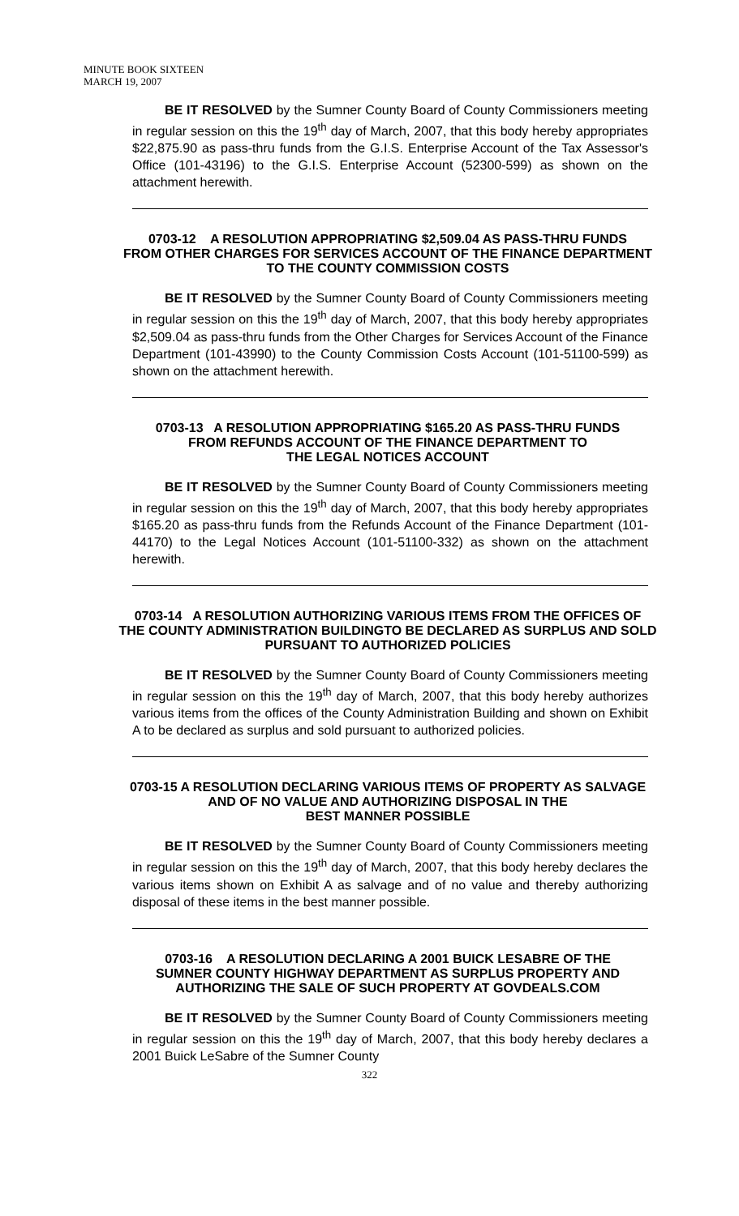MINUTE BOOK SIXTEEN
MARCH 19, 2007
BE IT RESOLVED by the Sumner County Board of County Commissioners meeting in regular session on this the 19<sup>th</sup> day of March, 2007, that this body hereby appropriates $22,875.90 as pass-thru funds from the G.I.S. Enterprise Account of the Tax Assessor's Office (101-43196) to the G.I.S. Enterprise Account (52300-599) as shown on the attachment herewith.
0703-12 A RESOLUTION APPROPRIATING $2,509.04 AS PASS-THRU FUNDS
FROM OTHER CHARGES FOR SERVICES ACCOUNT OF THE FINANCE DEPARTMENT
TO THE COUNTY COMMISSION COSTS
BE IT RESOLVED by the Sumner County Board of County Commissioners meeting in regular session on this the 19<sup>th</sup> day of March, 2007, that this body hereby appropriates $2,509.04 as pass-thru funds from the Other Charges for Services Account of the Finance Department (101-43990) to the County Commission Costs Account (101-51100-599) as shown on the attachment herewith.
0703-13 A RESOLUTION APPROPRIATING $165.20 AS PASS-THRU FUNDS
FROM REFUNDS ACCOUNT OF THE FINANCE DEPARTMENT TO
THE LEGAL NOTICES ACCOUNT
BE IT RESOLVED by the Sumner County Board of County Commissioners meeting in regular session on this the 19<sup>th</sup> day of March, 2007, that this body hereby appropriates $165.20 as pass-thru funds from the Refunds Account of the Finance Department (101-44170) to the Legal Notices Account (101-51100-332) as shown on the attachment herewith.
0703-14 A RESOLUTION AUTHORIZING VARIOUS ITEMS FROM THE OFFICES OF
THE COUNTY ADMINISTRATION BUILDINGTO BE DECLARED AS SURPLUS AND SOLD
PURSUANT TO AUTHORIZED POLICIES
BE IT RESOLVED by the Sumner County Board of County Commissioners meeting in regular session on this the 19<sup>th</sup> day of March, 2007, that this body hereby authorizes various items from the offices of the County Administration Building and shown on Exhibit A to be declared as surplus and sold pursuant to authorized policies.
0703-15 A RESOLUTION DECLARING VARIOUS ITEMS OF PROPERTY AS SALVAGE
AND OF NO VALUE AND AUTHORIZING DISPOSAL IN THE
BEST MANNER POSSIBLE
BE IT RESOLVED by the Sumner County Board of County Commissioners meeting in regular session on this the 19<sup>th</sup> day of March, 2007, that this body hereby declares the various items shown on Exhibit A as salvage and of no value and thereby authorizing disposal of these items in the best manner possible.
0703-16 A RESOLUTION DECLARING A 2001 BUICK LESABRE OF THE
SUMNER COUNTY HIGHWAY DEPARTMENT AS SURPLUS PROPERTY AND
AUTHORIZING THE SALE OF SUCH PROPERTY AT GOVDEALS.COM
BE IT RESOLVED by the Sumner County Board of County Commissioners meeting in regular session on this the 19<sup>th</sup> day of March, 2007, that this body hereby declares a 2001 Buick LeSabre of the Sumner County
322